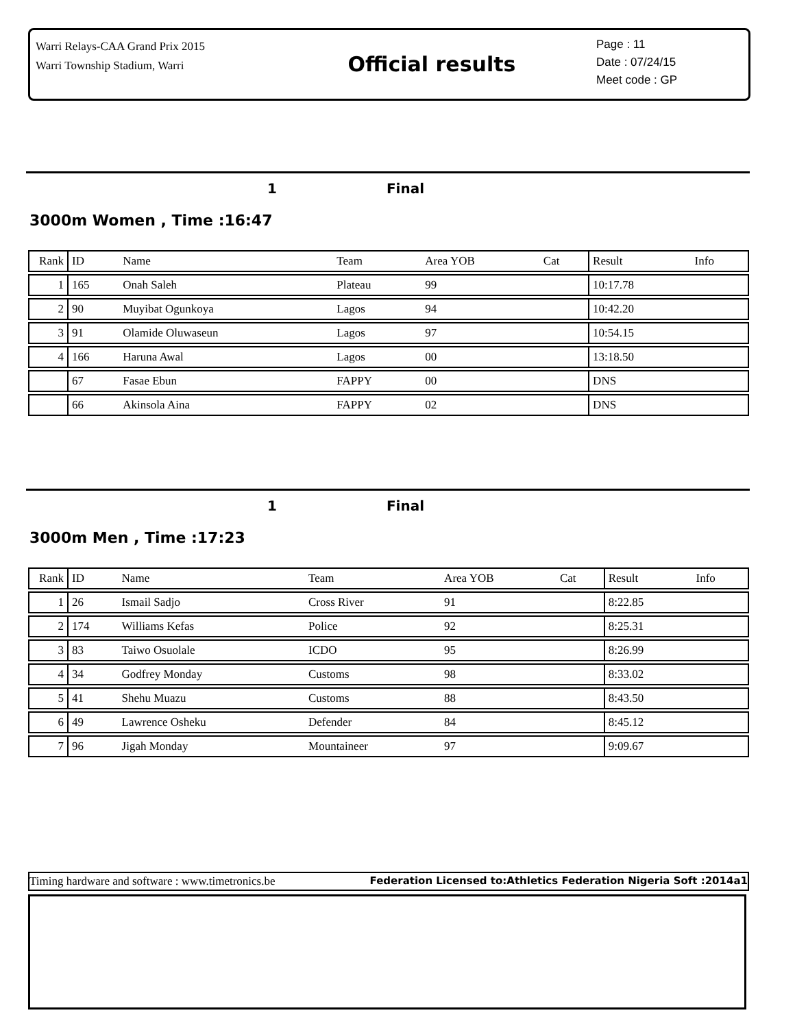Warri Relays-CAA Grand Prix 2015
Warri Township Stadium, Warri
Official results
Page : 11
Date : 07/24/15
Meet code : GP
1 Final
3000m Women , Time :16:47
| Rank | ID | Name | Team | Area YOB | Cat | Result | Info |
| --- | --- | --- | --- | --- | --- | --- | --- |
| 1 | 165 | Onah Saleh | Plateau | 99 | | 10:17.78 | |
| 2 | 90 | Muyibat Ogunkoya | Lagos | 94 | | 10:42.20 | |
| 3 | 91 | Olamide Oluwaseun | Lagos | 97 | | 10:54.15 | |
| 4 | 166 | Haruna Awal | Lagos | 00 | | 13:18.50 | |
| | 67 | Fasae Ebun | FAPPY | 00 | | DNS | |
| | 66 | Akinsola Aina | FAPPY | 02 | | DNS | |
1 Final
3000m Men , Time :17:23
| Rank | ID | Name | Team | Area YOB | Cat | Result | Info |
| --- | --- | --- | --- | --- | --- | --- | --- |
| 1 | 26 | Ismail Sadjo | Cross River | 91 | | 8:22.85 | |
| 2 | 174 | Williams Kefas | Police | 92 | | 8:25.31 | |
| 3 | 83 | Taiwo Osuolale | ICDO | 95 | | 8:26.99 | |
| 4 | 34 | Godfrey Monday | Customs | 98 | | 8:33.02 | |
| 5 | 41 | Shehu Muazu | Customs | 88 | | 8:43.50 | |
| 6 | 49 | Lawrence Osheku | Defender | 84 | | 8:45.12 | |
| 7 | 96 | Jigah Monday | Mountaineer | 97 | | 9:09.67 | |
Timing hardware and software : www.timetronics.be Federation Licensed to:Athletics Federation Nigeria Soft :2014a1